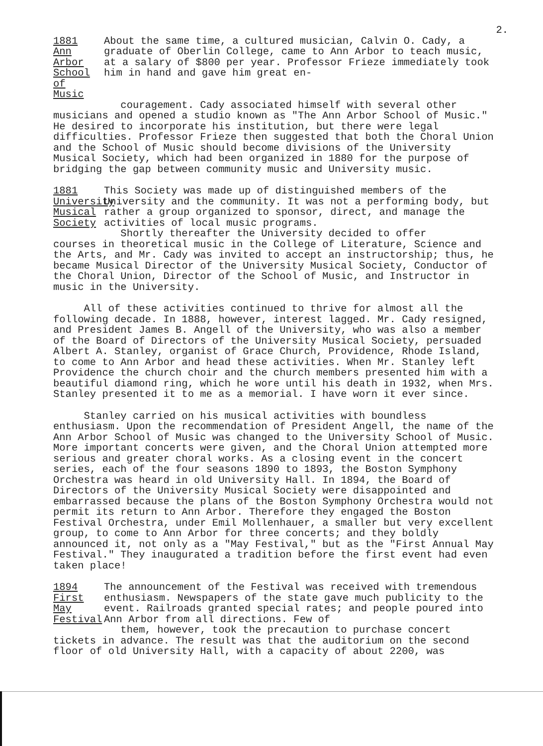2.
1881
Ann Arbor
School of
Music
About the same time, a cultured musician, Calvin O. Cady, a graduate of Oberlin College, came to Ann Arbor to teach music, at a salary of $800 per year. Professor Frieze immediately took him in hand and gave him great en-
couragement. Cady associated himself with several other musicians and opened a studio known as "The Ann Arbor School of Music." He desired to incorporate his institution, but there were legal difficulties. Professor Frieze then suggested that both the Choral Union and the School of Music should become divisions of the University Musical Society, which had been organized in 1880 for the purpose of bridging the gap between community music and University music.
1881
University
Musical
Society
This Society was made up of distinguished members of the University and the community. It was not a performing body, but rather a group organized to sponsor, direct, and manage the activities of local music programs.
Shortly thereafter the University decided to offer courses in theoretical music in the College of Literature, Science and the Arts, and Mr. Cady was invited to accept an instructorship; thus, he became Musical Director of the University Musical Society, Conductor of the Choral Union, Director of the School of Music, and Instructor in music in the University.
All of these activities continued to thrive for almost all the following decade. In 1888, however, interest lagged. Mr. Cady resigned, and President James B. Angell of the University, who was also a member of the Board of Directors of the University Musical Society, persuaded Albert A. Stanley, organist of Grace Church, Providence, Rhode Island, to come to Ann Arbor and head these activities. When Mr. Stanley left Providence the church choir and the church members presented him with a beautiful diamond ring, which he wore until his death in 1932, when Mrs. Stanley presented it to me as a memorial. I have worn it ever since.
Stanley carried on his musical activities with boundless enthusiasm. Upon the recommendation of President Angell, the name of the Ann Arbor School of Music was changed to the University School of Music. More important concerts were given, and the Choral Union attempted more serious and greater choral works. As a closing event in the concert series, each of the four seasons 1890 to 1893, the Boston Symphony Orchestra was heard in old University Hall. In 1894, the Board of Directors of the University Musical Society were disappointed and embarrassed because the plans of the Boston Symphony Orchestra would not permit its return to Ann Arbor. Therefore they engaged the Boston Festival Orchestra, under Emil Mollenhauer, a smaller but very excellent group, to come to Ann Arbor for three concerts; and they boldly announced it, not only as a "May Festival," but as the "First Annual May Festival." They inaugurated a tradition before the first event had even taken place!
1894
First
May
Festival
The announcement of the Festival was received with tremendous enthusiasm. Newspapers of the state gave much publicity to the event. Railroads granted special rates; and people poured into Ann Arbor from all directions. Few of
them, however, took the precaution to purchase concert tickets in advance. The result was that the auditorium on the second floor of old University Hall, with a capacity of about 2200, was